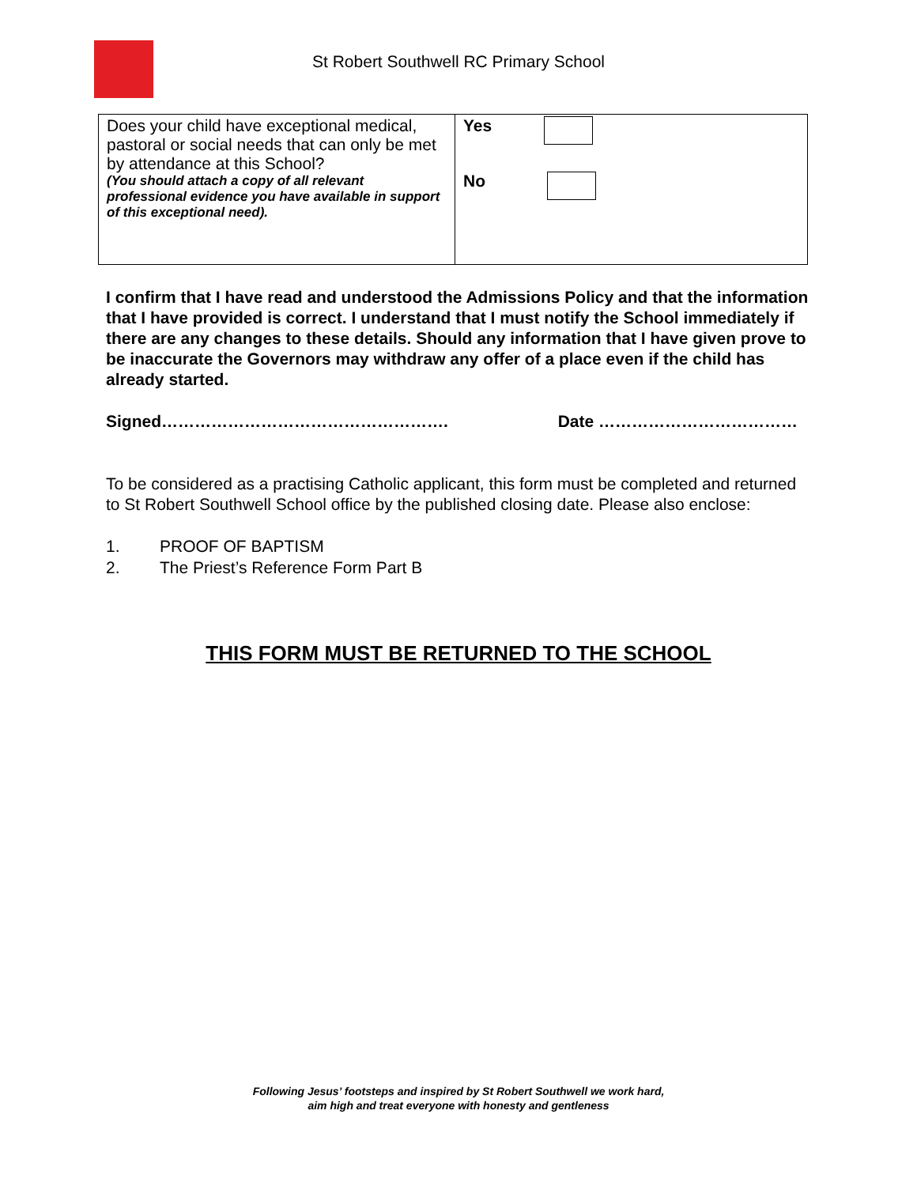St Robert Southwell RC Primary School
| Does your child have exceptional medical, pastoral or social needs that can only be met by attendance at this School? (You should attach a copy of all relevant professional evidence you have available in support of this exceptional need). | Yes No |
I confirm that I have read and understood the Admissions Policy and that the information that I have provided is correct. I understand that I must notify the School immediately if there are any changes to these details. Should any information that I have given prove to be inaccurate the Governors may withdraw any offer of a place even if the child has already started.
Signed……………………………………………. Date ………………………………
To be considered as a practising Catholic applicant, this form must be completed and returned to St Robert Southwell School office by the published closing date. Please also enclose:
1. PROOF OF BAPTISM
2. The Priest’s Reference Form Part B
THIS FORM MUST BE RETURNED TO THE SCHOOL
Following Jesus’ footsteps and inspired by St Robert Southwell we work hard,
aim high and treat everyone with honesty and gentleness